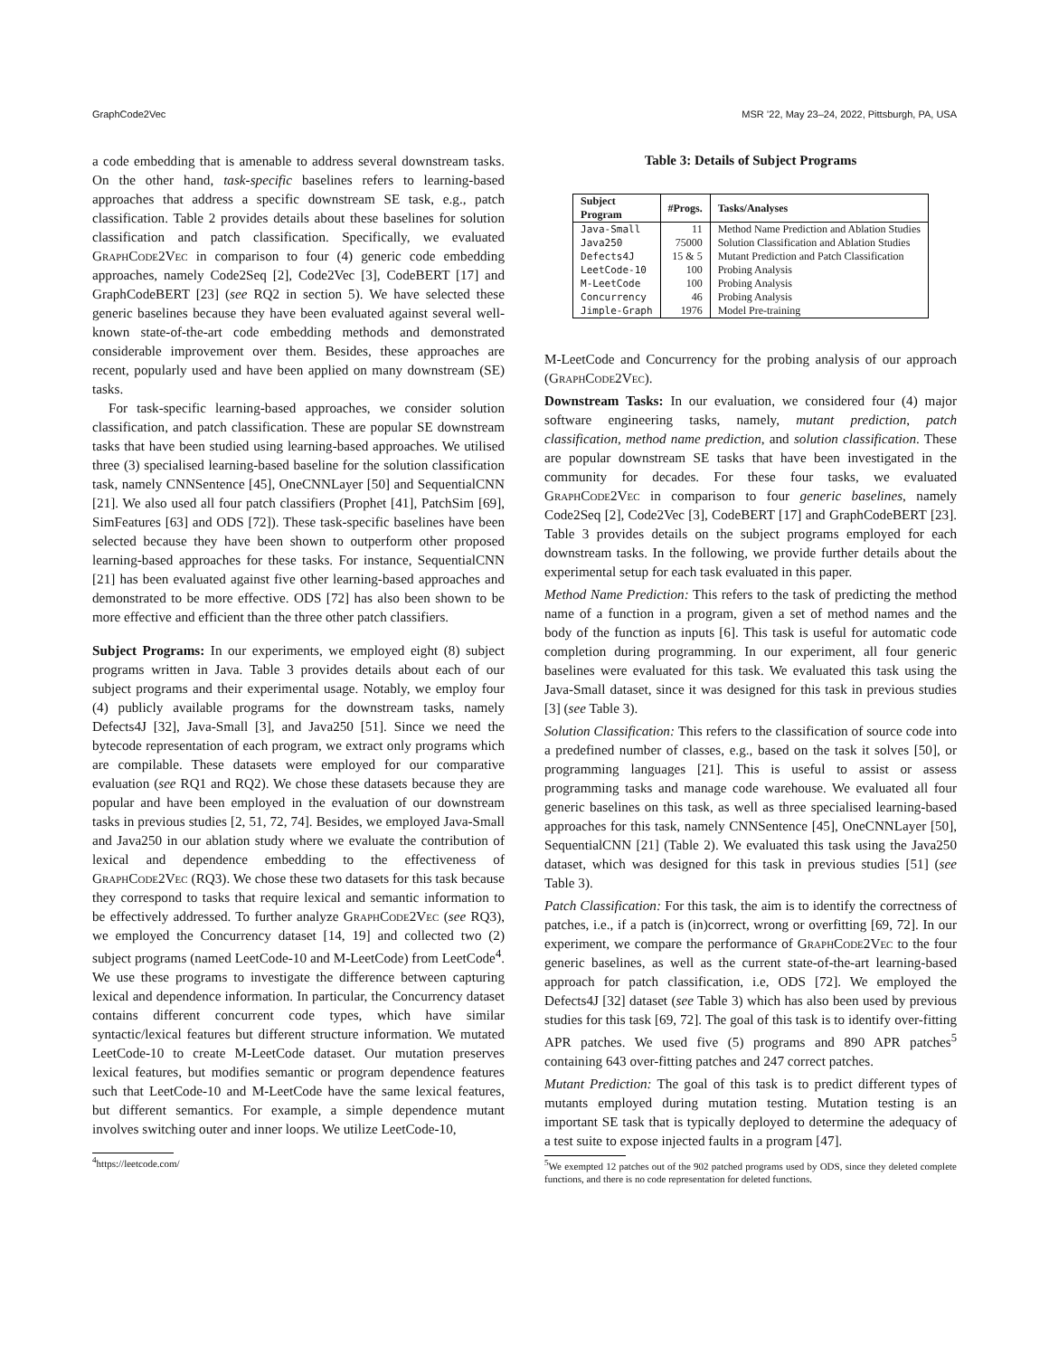GraphCode2Vec MSR ’22, May 23–24, 2022, Pittsburgh, PA, USA
a code embedding that is amenable to address several downstream tasks. On the other hand, task-specific baselines refers to learning-based approaches that address a specific downstream SE task, e.g., patch classification. Table 2 provides details about these baselines for solution classification and patch classification. Specifically, we evaluated GraphCode2Vec in comparison to four (4) generic code embedding approaches, namely Code2Seq [2], Code2Vec [3], CodeBERT [17] and GraphCodeBERT [23] (see RQ2 in section 5). We have selected these generic baselines because they have been evaluated against several well-known state-of-the-art code embedding methods and demonstrated considerable improvement over them. Besides, these approaches are recent, popularly used and have been applied on many downstream (SE) tasks.
For task-specific learning-based approaches, we consider solution classification, and patch classification. These are popular SE downstream tasks that have been studied using learning-based approaches. We utilised three (3) specialised learning-based baseline for the solution classification task, namely CNNSentence [45], OneCNNLayer [50] and SequentialCNN [21]. We also used all four patch classifiers (Prophet [41], PatchSim [69], SimFeatures [63] and ODS [72]). These task-specific baselines have been selected because they have been shown to outperform other proposed learning-based approaches for these tasks. For instance, SequentialCNN [21] has been evaluated against five other learning-based approaches and demonstrated to be more effective. ODS [72] has also been shown to be more effective and efficient than the three other patch classifiers.
Subject Programs: In our experiments, we employed eight (8) subject programs written in Java. Table 3 provides details about each of our subject programs and their experimental usage. Notably, we employ four (4) publicly available programs for the downstream tasks, namely Defects4J [32], Java-Small [3], and Java250 [51]. Since we need the bytecode representation of each program, we extract only programs which are compilable. These datasets were employed for our comparative evaluation (see RQ1 and RQ2). We chose these datasets because they are popular and have been employed in the evaluation of our downstream tasks in previous studies [2, 51, 72, 74]. Besides, we employed Java-Small and Java250 in our ablation study where we evaluate the contribution of lexical and dependence embedding to the effectiveness of GraphCode2Vec (RQ3). We chose these two datasets for this task because they correspond to tasks that require lexical and semantic information to be effectively addressed. To further analyze GraphCode2Vec (see RQ3), we employed the Concurrency dataset [14, 19] and collected two (2) subject programs (named LeetCode-10 and M-LeetCode) from LeetCode<sup>4</sup>. We use these programs to investigate the difference between capturing lexical and dependence information. In particular, the Concurrency dataset contains different concurrent code types, which have similar syntactic/lexical features but different structure information. We mutated LeetCode-10 to create M-LeetCode dataset. Our mutation preserves lexical features, but modifies semantic or program dependence features such that LeetCode-10 and M-LeetCode have the same lexical features, but different semantics. For example, a simple dependence mutant involves switching outer and inner loops. We utilize LeetCode-10,
<sup>4</sup> https://leetcode.com/
Table 3: Details of Subject Programs
| Subject Program | #Progs. | Tasks/Analyses |
| --- | --- | --- |
| Java-Small | 11 | Method Name Prediction and Ablation Studies |
| Java250 | 75000 | Solution Classification and Ablation Studies |
| Defects4J | 15 & 5 | Mutant Prediction and Patch Classification |
| LeetCode-10 | 100 | Probing Analysis |
| M-LeetCode | 100 | Probing Analysis |
| Concurrency | 46 | Probing Analysis |
| Jimple-Graph | 1976 | Model Pre-training |
M-LeetCode and Concurrency for the probing analysis of our approach (GraphCode2Vec).
Downstream Tasks: In our evaluation, we considered four (4) major software engineering tasks, namely, mutant prediction, patch classification, method name prediction, and solution classification. These are popular downstream SE tasks that have been investigated in the community for decades. For these four tasks, we evaluated GraphCode2Vec in comparison to four generic baselines, namely Code2Seq [2], Code2Vec [3], CodeBERT [17] and GraphCodeBERT [23]. Table 3 provides details on the subject programs employed for each downstream tasks. In the following, we provide further details about the experimental setup for each task evaluated in this paper.
Method Name Prediction: This refers to the task of predicting the method name of a function in a program, given a set of method names and the body of the function as inputs [6]. This task is useful for automatic code completion during programming. In our experiment, all four generic baselines were evaluated for this task. We evaluated this task using the Java-Small dataset, since it was designed for this task in previous studies [3] (see Table 3).
Solution Classification: This refers to the classification of source code into a predefined number of classes, e.g., based on the task it solves [50], or programming languages [21]. This is useful to assist or assess programming tasks and manage code warehouse. We evaluated all four generic baselines on this task, as well as three specialised learning-based approaches for this task, namely CNNSentence [45], OneCNNLayer [50], SequentialCNN [21] (Table 2). We evaluated this task using the Java250 dataset, which was designed for this task in previous studies [51] (see Table 3).
Patch Classification: For this task, the aim is to identify the correctness of patches, i.e., if a patch is (in)correct, wrong or overfitting [69, 72]. In our experiment, we compare the performance of GraphCode2Vec to the four generic baselines, as well as the current state-of-the-art learning-based approach for patch classification, i.e, ODS [72]. We employed the Defects4J [32] dataset (see Table 3) which has also been used by previous studies for this task [69, 72]. The goal of this task is to identify over-fitting APR patches. We used five (5) programs and 890 APR patches<sup>5</sup> containing 643 over-fitting patches and 247 correct patches.
Mutant Prediction: The goal of this task is to predict different types of mutants employed during mutation testing. Mutation testing is an important SE task that is typically deployed to determine the adequacy of a test suite to expose injected faults in a program [47].
<sup>5</sup> We exempted 12 patches out of the 902 patched programs used by ODS, since they deleted complete functions, and there is no code representation for deleted functions.